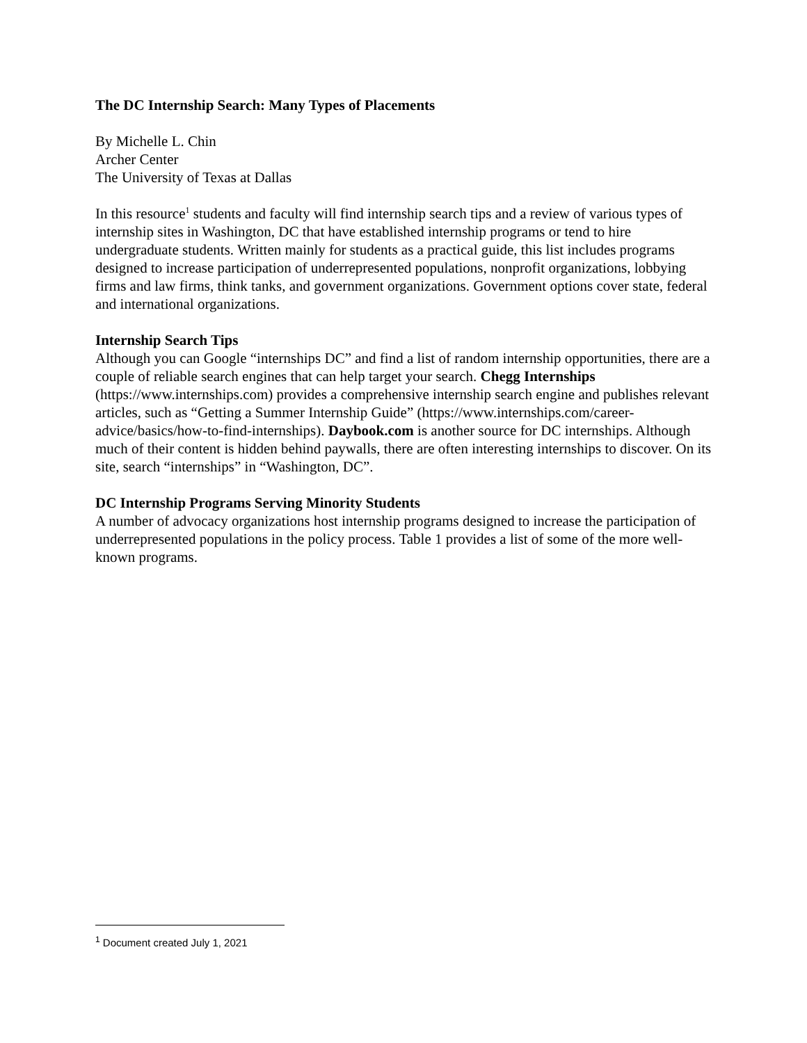The DC Internship Search: Many Types of Placements
By Michelle L. Chin
Archer Center
The University of Texas at Dallas
In this resource<sup>1</sup> students and faculty will find internship search tips and a review of various types of internship sites in Washington, DC that have established internship programs or tend to hire undergraduate students. Written mainly for students as a practical guide, this list includes programs designed to increase participation of underrepresented populations, nonprofit organizations, lobbying firms and law firms, think tanks, and government organizations. Government options cover state, federal and international organizations.
Internship Search Tips
Although you can Google “internships DC” and find a list of random internship opportunities, there are a couple of reliable search engines that can help target your search. Chegg Internships (https://www.internships.com) provides a comprehensive internship search engine and publishes relevant articles, such as “Getting a Summer Internship Guide” (https://www.internships.com/career-advice/basics/how-to-find-internships). Daybook.com is another source for DC internships. Although much of their content is hidden behind paywalls, there are often interesting internships to discover. On its site, search “internships” in “Washington, DC”.
DC Internship Programs Serving Minority Students
A number of advocacy organizations host internship programs designed to increase the participation of underrepresented populations in the policy process. Table 1 provides a list of some of the more well-known programs.
<sup>1</sup> Document created July 1, 2021